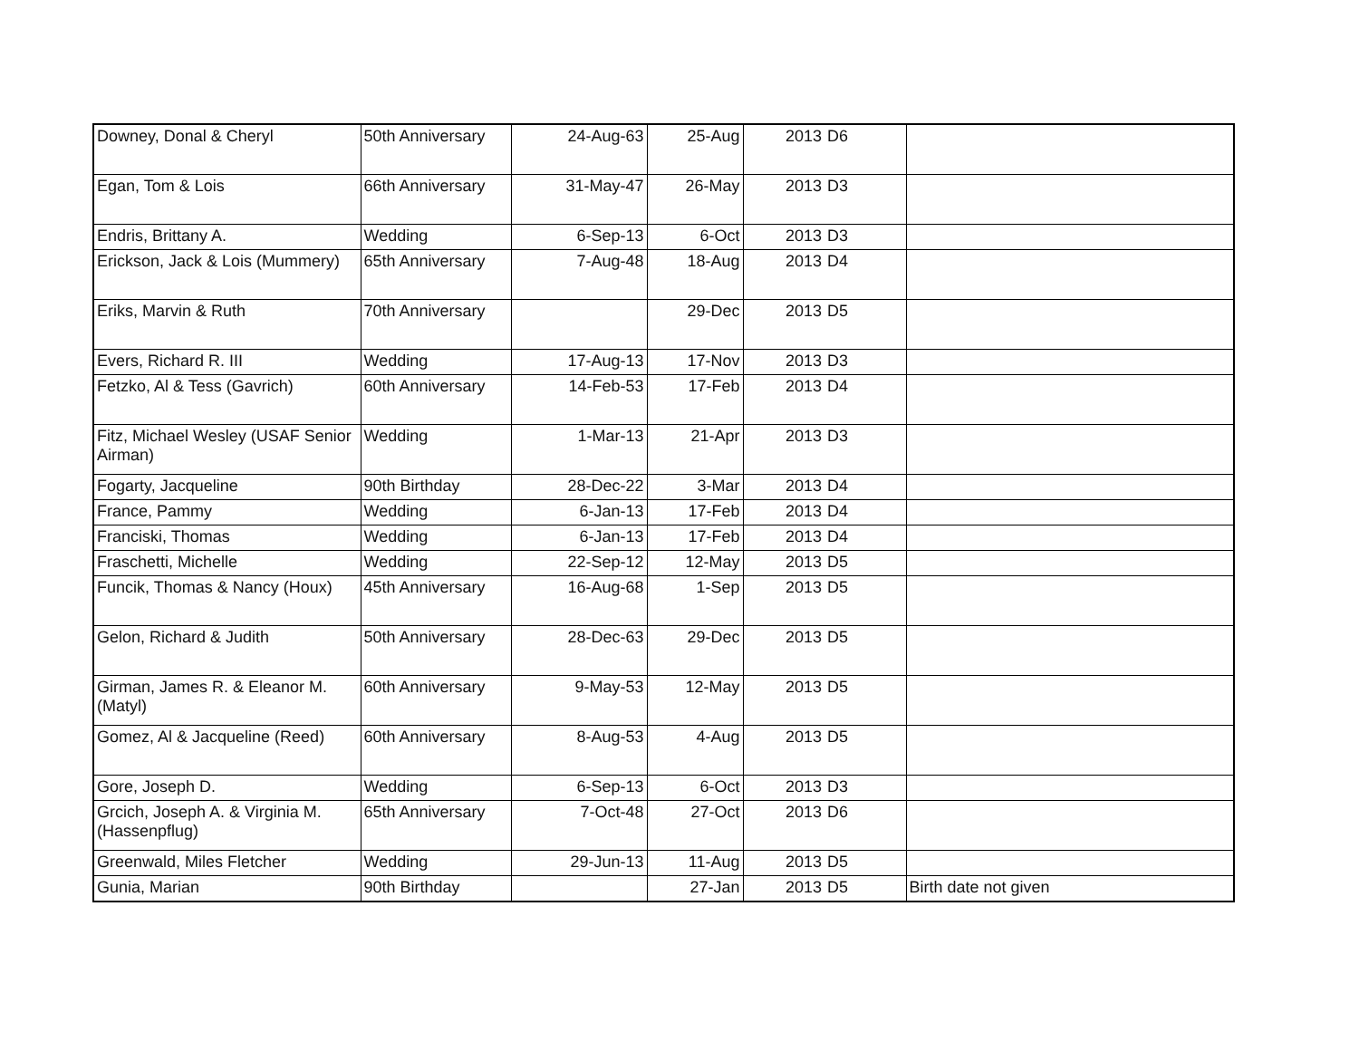| Downey, Donal & Cheryl | 50th Anniversary | 24-Aug-63 | 25-Aug | 2013 | D6 | |
| Egan, Tom & Lois | 66th Anniversary | 31-May-47 | 26-May | 2013 | D3 | |
| Endris, Brittany A. | Wedding | 6-Sep-13 | 6-Oct | 2013 | D3 | |
| Erickson, Jack & Lois (Mummery) | 65th Anniversary | 7-Aug-48 | 18-Aug | 2013 | D4 | |
| Eriks, Marvin & Ruth | 70th Anniversary | | 29-Dec | 2013 | D5 | |
| Evers, Richard R. III | Wedding | 17-Aug-13 | 17-Nov | 2013 | D3 | |
| Fetzko, Al & Tess (Gavrich) | 60th Anniversary | 14-Feb-53 | 17-Feb | 2013 | D4 | |
| Fitz, Michael Wesley (USAF Senior Airman) | Wedding | 1-Mar-13 | 21-Apr | 2013 | D3 | |
| Fogarty, Jacqueline | 90th Birthday | 28-Dec-22 | 3-Mar | 2013 | D4 | |
| France, Pammy | Wedding | 6-Jan-13 | 17-Feb | 2013 | D4 | |
| Franciski, Thomas | Wedding | 6-Jan-13 | 17-Feb | 2013 | D4 | |
| Fraschetti, Michelle | Wedding | 22-Sep-12 | 12-May | 2013 | D5 | |
| Funcik, Thomas & Nancy (Houx) | 45th Anniversary | 16-Aug-68 | 1-Sep | 2013 | D5 | |
| Gelon, Richard & Judith | 50th Anniversary | 28-Dec-63 | 29-Dec | 2013 | D5 | |
| Girman, James R. & Eleanor M. (Matyl) | 60th Anniversary | 9-May-53 | 12-May | 2013 | D5 | |
| Gomez, Al & Jacqueline (Reed) | 60th Anniversary | 8-Aug-53 | 4-Aug | 2013 | D5 | |
| Gore, Joseph D. | Wedding | 6-Sep-13 | 6-Oct | 2013 | D3 | |
| Grcich, Joseph A. & Virginia M. (Hassenpflug) | 65th Anniversary | 7-Oct-48 | 27-Oct | 2013 | D6 | |
| Greenwald, Miles Fletcher | Wedding | 29-Jun-13 | 11-Aug | 2013 | D5 | |
| Gunia, Marian | 90th Birthday | | 27-Jan | 2013 | D5 | Birth date not given |